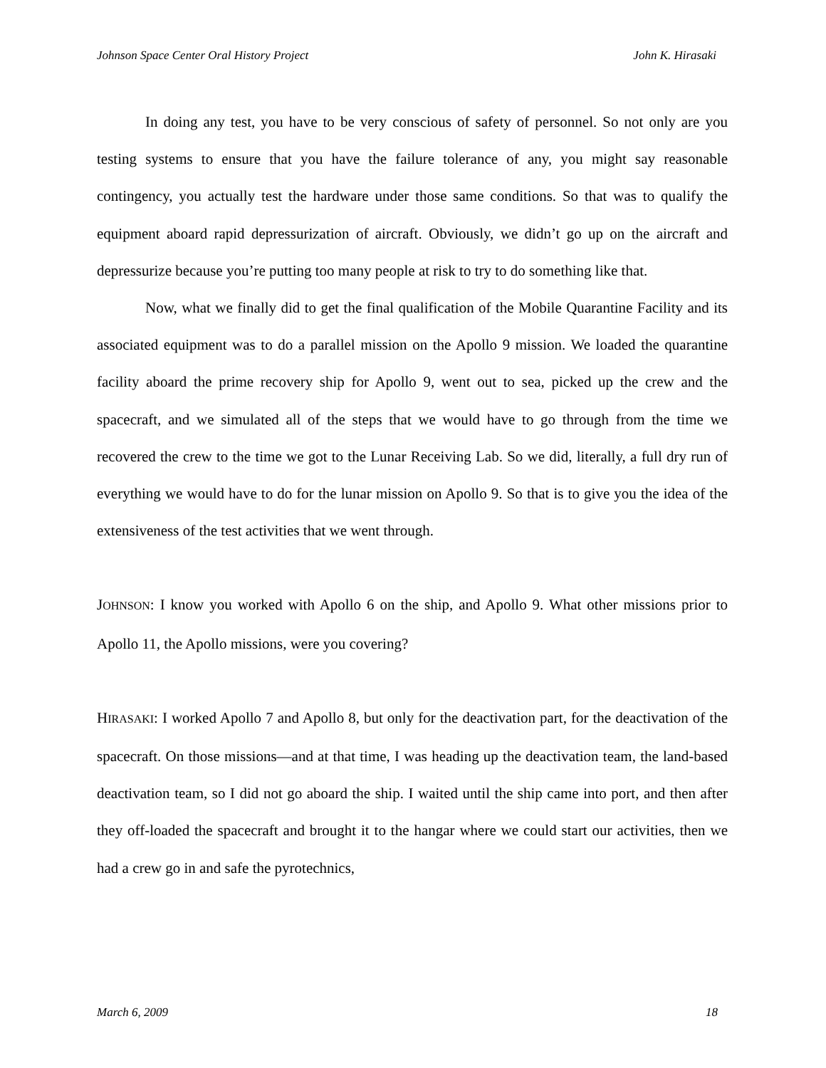Johnson Space Center Oral History Project John K. Hirasaki
In doing any test, you have to be very conscious of safety of personnel. So not only are you testing systems to ensure that you have the failure tolerance of any, you might say reasonable contingency, you actually test the hardware under those same conditions. So that was to qualify the equipment aboard rapid depressurization of aircraft. Obviously, we didn’t go up on the aircraft and depressurize because you’re putting too many people at risk to try to do something like that.
Now, what we finally did to get the final qualification of the Mobile Quarantine Facility and its associated equipment was to do a parallel mission on the Apollo 9 mission. We loaded the quarantine facility aboard the prime recovery ship for Apollo 9, went out to sea, picked up the crew and the spacecraft, and we simulated all of the steps that we would have to go through from the time we recovered the crew to the time we got to the Lunar Receiving Lab. So we did, literally, a full dry run of everything we would have to do for the lunar mission on Apollo 9. So that is to give you the idea of the extensiveness of the test activities that we went through.
JOHNSON: I know you worked with Apollo 6 on the ship, and Apollo 9. What other missions prior to Apollo 11, the Apollo missions, were you covering?
HIRASAKI: I worked Apollo 7 and Apollo 8, but only for the deactivation part, for the deactivation of the spacecraft. On those missions—and at that time, I was heading up the deactivation team, the land-based deactivation team, so I did not go aboard the ship. I waited until the ship came into port, and then after they off-loaded the spacecraft and brought it to the hangar where we could start our activities, then we had a crew go in and safe the pyrotechnics,
March 6, 2009 18